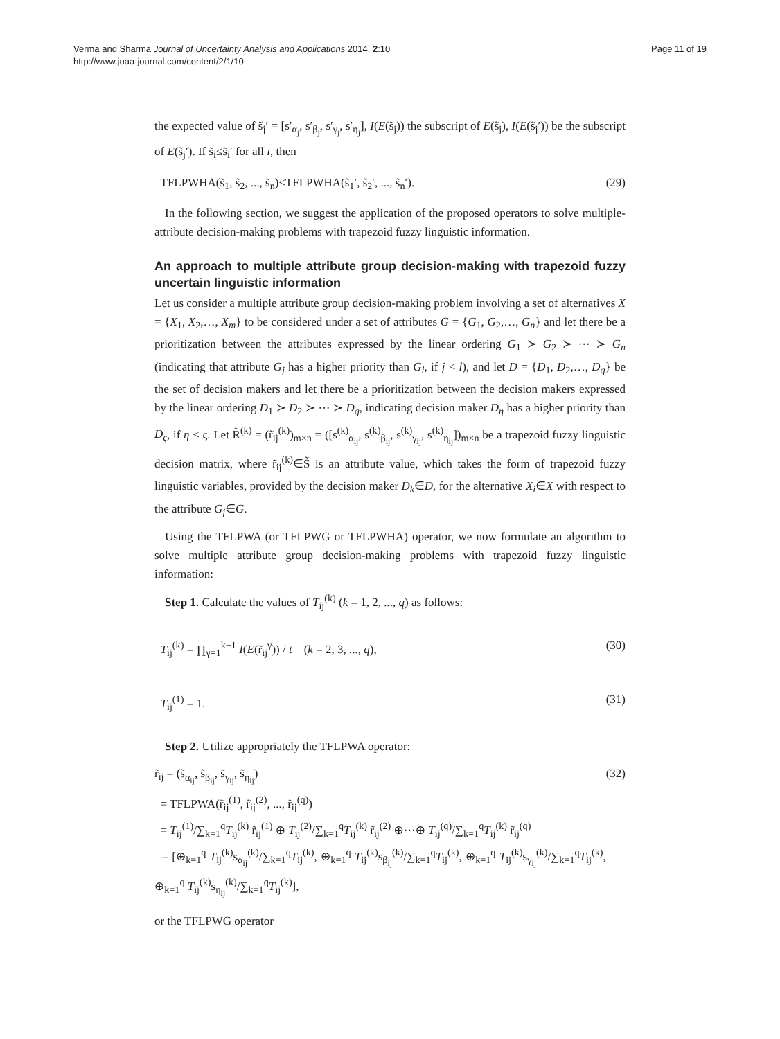Verma and Sharma Journal of Uncertainty Analysis and Applications 2014, 2:10
http://www.juaa-journal.com/content/2/1/10
Page 11 of 19
the expected value of s̃<sub>j</sub>′ = [s′<sub>α<sub>j</sub></sub>, s′<sub>β<sub>j</sub></sub>, s′<sub>γ<sub>j</sub></sub>, s′<sub>η<sub>j</sub></sub>], I(E(s̃<sub>j</sub>)) the subscript of E(s̃<sub>j</sub>), I(E(s̃<sub>j</sub>′)) be the subscript of E(s̃<sub>j</sub>′). If s̃<sub>i</sub>≤s̃<sub>i</sub>′ for all i, then
TFLPWHA(s̃<sub>1</sub>, s̃<sub>2</sub>, ..., s̃<sub>n</sub>)≤TFLPWHA(s̃<sub>1</sub>′, s̃<sub>2</sub>′, ..., s̃<sub>n</sub>′). (29)
In the following section, we suggest the application of the proposed operators to solve multiple-attribute decision-making problems with trapezoid fuzzy linguistic information.
An approach to multiple attribute group decision-making with trapezoid fuzzy uncertain linguistic information
Let us consider a multiple attribute group decision-making problem involving a set of alternatives X = {X<sub>1</sub>, X<sub>2</sub>,…, X<sub>m</sub>} to be considered under a set of attributes G = {G<sub>1</sub>, G<sub>2</sub>,…, G<sub>n</sub>} and let there be a prioritization between the attributes expressed by the linear ordering G<sub>1</sub> ≻ G<sub>2</sub> ≻ ⋯ ≻ G<sub>n</sub> (indicating that attribute G<sub>j</sub> has a higher priority than G<sub>l</sub>, if j < l), and let D = {D<sub>1</sub>, D<sub>2</sub>,…, D<sub>q</sub>} be the set of decision makers and let there be a prioritization between the decision makers expressed by the linear ordering D<sub>1</sub> ≻ D<sub>2</sub> ≻ ⋯ ≻ D<sub>q</sub>, indicating decision maker D<sub>η</sub> has a higher priority than D<sub>ς</sub>, if η < ς. Let R̃<sup>(k)</sup> = (r̃<sub>ij</sub><sup>(k)</sup>)<sub>m×n</sub> = ([s<sup>(k)</sup><sub>α<sub>ij</sub></sub>, s<sup>(k)</sup><sub>β<sub>ij</sub></sub>, s<sup>(k)</sup><sub>γ<sub>ij</sub></sub>, s<sup>(k)</sup><sub>η<sub>ij</sub></sub>])<sub>m×n</sub> be a trapezoid fuzzy linguistic decision matrix, where r̃<sub>ij</sub><sup>(k)</sup>∈S̃ is an attribute value, which takes the form of trapezoid fuzzy linguistic variables, provided by the decision maker D<sub>k</sub>∈D, for the alternative X<sub>i</sub>∈X with respect to the attribute G<sub>j</sub>∈G.
Using the TFLPWA (or TFLPWG or TFLPWHA) operator, we now formulate an algorithm to solve multiple attribute group decision-making problems with trapezoid fuzzy linguistic information:
Step 1. Calculate the values of T<sub>ij</sub><sup>(k)</sup> (k = 1, 2, ..., q) as follows:
T<sub>ij</sub><sup>(k)</sup> = ∏<sub>γ=1</sub><sup>k−1</sup> I(E(r̃<sub>ij</sub><sup>γ</sup>)) / t (k = 2, 3, ..., q), (30)
T<sub>ij</sub><sup>(1)</sup> = 1. (31)
Step 2. Utilize appropriately the TFLPWA operator:
r̃<sub>ij</sub> = (s̃<sub>α<sub>ij</sub></sub>, s̃<sub>β<sub>ij</sub></sub>, s̃<sub>γ<sub>ij</sub></sub>, s̃<sub>η<sub>ij</sub></sub>)
= TFLPWA(r̃<sub>ij</sub><sup>(1)</sup>, r̃<sub>ij</sub><sup>(2)</sup>, ..., r̃<sub>ij</sub><sup>(q)</sup>)
= T<sub>ij</sub><sup>(1)</sup>/∑<sub>k=1</sub><sup>q</sup>T<sub>ij</sub><sup>(k)</sup> r̃<sub>ij</sub><sup>(1)</sup> ⊕ T<sub>ij</sub><sup>(2)</sup>/∑<sub>k=1</sub><sup>q</sup>T<sub>ij</sub><sup>(k)</sup> r̃<sub>ij</sub><sup>(2)</sup> ⊕⋯⊕ T<sub>ij</sub><sup>(q)</sup>/∑<sub>k=1</sub><sup>q</sup>T<sub>ij</sub><sup>(k)</sup> r̃<sub>ij</sub><sup>(q)</sup>
= [⊕<sub>k=1</sub><sup>q</sup> T<sub>ij</sub><sup>(k)</sup>s<sub>α<sub>ij</sub></sub><sup>(k)</sup>/∑<sub>k=1</sub><sup>q</sup>T<sub>ij</sub><sup>(k)</sup>, ⊕<sub>k=1</sub><sup>q</sup> T<sub>ij</sub><sup>(k)</sup>s<sub>β<sub>ij</sub></sub><sup>(k)</sup>/∑<sub>k=1</sub><sup>q</sup>T<sub>ij</sub><sup>(k)</sup>, ⊕<sub>k=1</sub><sup>q</sup> T<sub>ij</sub><sup>(k)</sup>s<sub>γ<sub>ij</sub></sub><sup>(k)</sup>/∑<sub>k=1</sub><sup>q</sup>T<sub>ij</sub><sup>(k)</sup>, ⊕<sub>k=1</sub><sup>q</sup> T<sub>ij</sub><sup>(k)</sup>s<sub>η<sub>ij</sub></sub><sup>(k)</sup>/∑<sub>k=1</sub><sup>q</sup>T<sub>ij</sub><sup>(k)</sup>], (32)
or the TFLPWG operator